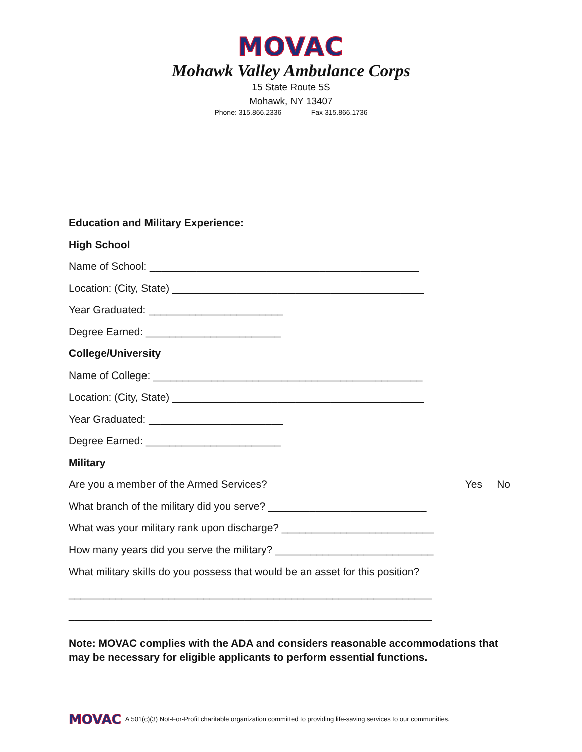MOVAC
Mohawk Valley Ambulance Corps
15 State Route 5S
Mohawk, NY 13407
Phone: 315.866.2336 Fax 315.866.1736
Education and Military Experience:
High School
Name of School: ______________________________________________
Location: (City, State) ___________________________________________
Year Graduated: _______________________
Degree Earned: _______________________
College/University
Name of College: ______________________________________________
Location: (City, State) ___________________________________________
Year Graduated: _______________________
Degree Earned: _______________________
Military
Are you a member of the Armed Services? Yes No
What branch of the military did you serve? ___________________________
What was your military rank upon discharge? __________________________
How many years did you serve the military? ___________________________
What military skills do you possess that would be an asset for this position?
______________________________________________________________
______________________________________________________________
Note: MOVAC complies with the ADA and considers reasonable accommodations that may be necessary for eligible applicants to perform essential functions.
MOVAC A 501(c)(3) Not-For-Profit charitable organization committed to providing life-saving services to our communities.